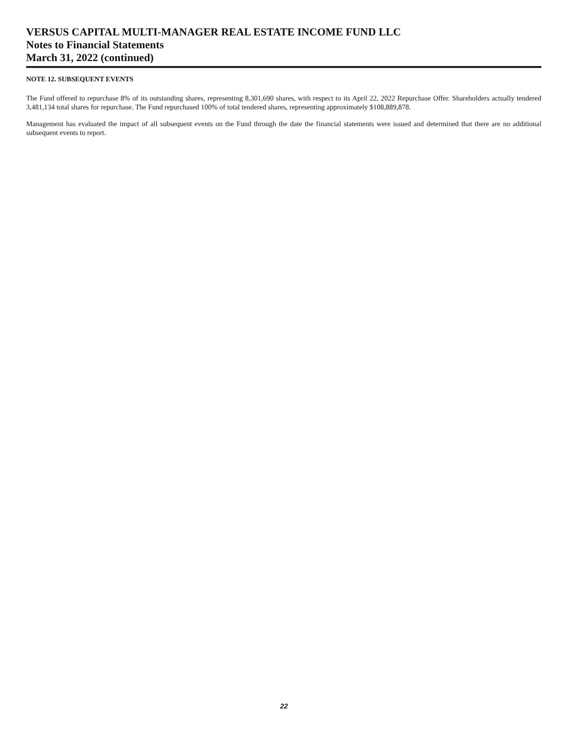VERSUS CAPITAL MULTI-MANAGER REAL ESTATE INCOME FUND LLC
Notes to Financial Statements
March 31, 2022 (continued)
NOTE 12. SUBSEQUENT EVENTS
The Fund offered to repurchase 8% of its outstanding shares, representing 8,301,690 shares, with respect to its April 22, 2022 Repurchase Offer. Shareholders actually tendered 3,481,134 total shares for repurchase. The Fund repurchased 100% of total tendered shares, representing approximately $108,889,878.
Management has evaluated the impact of all subsequent events on the Fund through the date the financial statements were issued and determined that there are no additional subsequent events to report.
22